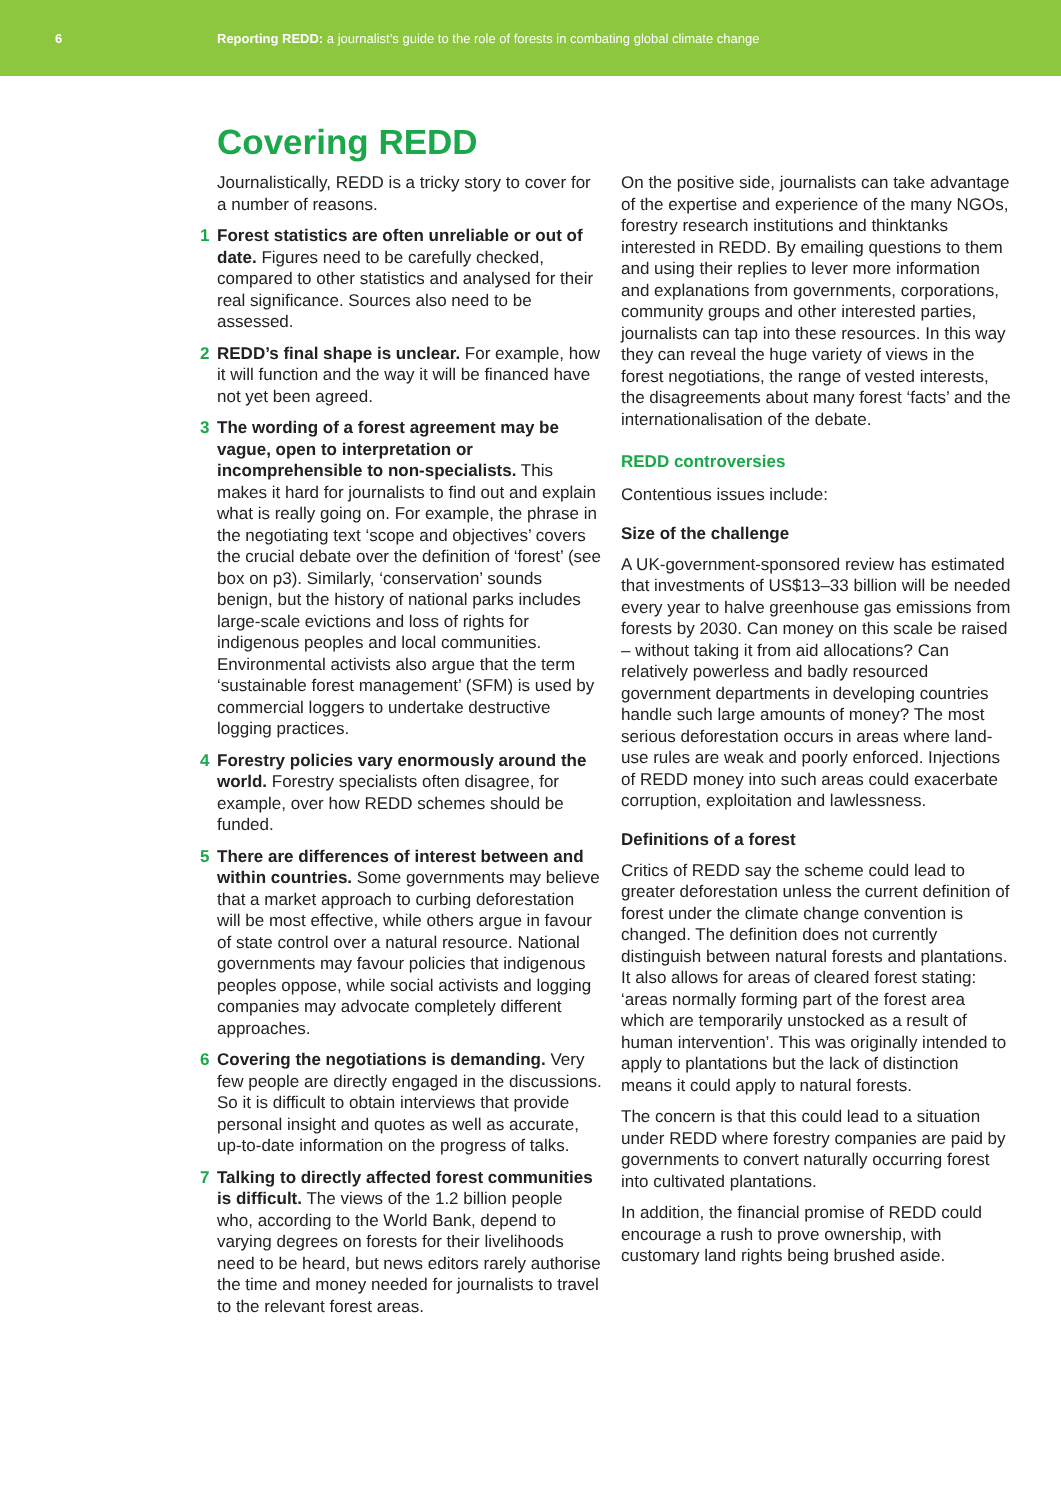6
Reporting REDD: a journalist’s guide to the role of forests in combating global climate change
Covering REDD
Journalistically, REDD is a tricky story to cover for a number of reasons.
1 Forest statistics are often unreliable or out of date. Figures need to be carefully checked, compared to other statistics and analysed for their real significance. Sources also need to be assessed.
2 REDD’s final shape is unclear. For example, how it will function and the way it will be financed have not yet been agreed.
3 The wording of a forest agreement may be vague, open to interpretation or incomprehensible to non-specialists. This makes it hard for journalists to find out and explain what is really going on. For example, the phrase in the negotiating text ‘scope and objectives’ covers the crucial debate over the definition of ‘forest’ (see box on p3). Similarly, ‘conservation’ sounds benign, but the history of national parks includes large-scale evictions and loss of rights for indigenous peoples and local communities. Environmental activists also argue that the term ‘sustainable forest management’ (SFM) is used by commercial loggers to undertake destructive logging practices.
4 Forestry policies vary enormously around the world. Forestry specialists often disagree, for example, over how REDD schemes should be funded.
5 There are differences of interest between and within countries. Some governments may believe that a market approach to curbing deforestation will be most effective, while others argue in favour of state control over a natural resource. National governments may favour policies that indigenous peoples oppose, while social activists and logging companies may advocate completely different approaches.
6 Covering the negotiations is demanding. Very few people are directly engaged in the discussions. So it is difficult to obtain interviews that provide personal insight and quotes as well as accurate, up-to-date information on the progress of talks.
7 Talking to directly affected forest communities is difficult. The views of the 1.2 billion people who, according to the World Bank, depend to varying degrees on forests for their livelihoods need to be heard, but news editors rarely authorise the time and money needed for journalists to travel to the relevant forest areas.
On the positive side, journalists can take advantage of the expertise and experience of the many NGOs, forestry research institutions and thinktanks interested in REDD. By emailing questions to them and using their replies to lever more information and explanations from governments, corporations, community groups and other interested parties, journalists can tap into these resources. In this way they can reveal the huge variety of views in the forest negotiations, the range of vested interests, the disagreements about many forest ‘facts’ and the internationalisation of the debate.
REDD controversies
Contentious issues include:
Size of the challenge
A UK-government-sponsored review has estimated that investments of US$13–33 billion will be needed every year to halve greenhouse gas emissions from forests by 2030. Can money on this scale be raised – without taking it from aid allocations? Can relatively powerless and badly resourced government departments in developing countries handle such large amounts of money? The most serious deforestation occurs in areas where land-use rules are weak and poorly enforced. Injections of REDD money into such areas could exacerbate corruption, exploitation and lawlessness.
Definitions of a forest
Critics of REDD say the scheme could lead to greater deforestation unless the current definition of forest under the climate change convention is changed. The definition does not currently distinguish between natural forests and plantations. It also allows for areas of cleared forest stating: ‘areas normally forming part of the forest area which are temporarily unstocked as a result of human intervention’. This was originally intended to apply to plantations but the lack of distinction means it could apply to natural forests.
The concern is that this could lead to a situation under REDD where forestry companies are paid by governments to convert naturally occurring forest into cultivated plantations.
In addition, the financial promise of REDD could encourage a rush to prove ownership, with customary land rights being brushed aside.